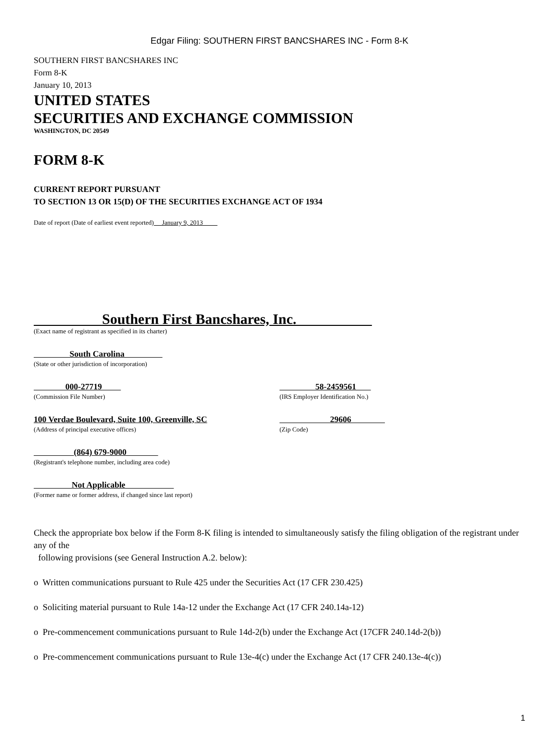Edgar Filing: SOUTHERN FIRST BANCSHARES INC - Form 8-K
SOUTHERN FIRST BANCSHARES INC
Form 8-K
January 10, 2013
UNITED STATES
SECURITIES AND EXCHANGE COMMISSION
WASHINGTON, DC 20549
FORM 8-K
CURRENT REPORT PURSUANT
TO SECTION 13 OR 15(D) OF THE SECURITIES EXCHANGE ACT OF 1934
Date of report (Date of earliest event reported) January 9, 2013
Southern First Bancshares, Inc.
(Exact name of registrant as specified in its charter)
South Carolina
(State or other jurisdiction of incorporation)
000-27719
(Commission File Number)
58-2459561
(IRS Employer Identification No.)
100 Verdae Boulevard, Suite 100, Greenville, SC
(Address of principal executive offices)
29606
(Zip Code)
(864) 679-9000
(Registrant's telephone number, including area code)
Not Applicable
(Former name or former address, if changed since last report)
Check the appropriate box below if the Form 8-K filing is intended to simultaneously satisfy the filing obligation of the registrant under any of the
following provisions (see General Instruction A.2. below):
o Written communications pursuant to Rule 425 under the Securities Act (17 CFR 230.425)
o Soliciting material pursuant to Rule 14a-12 under the Exchange Act (17 CFR 240.14a-12)
o Pre-commencement communications pursuant to Rule 14d-2(b) under the Exchange Act (17CFR 240.14d-2(b))
o Pre-commencement communications pursuant to Rule 13e-4(c) under the Exchange Act (17 CFR 240.13e-4(c))
1